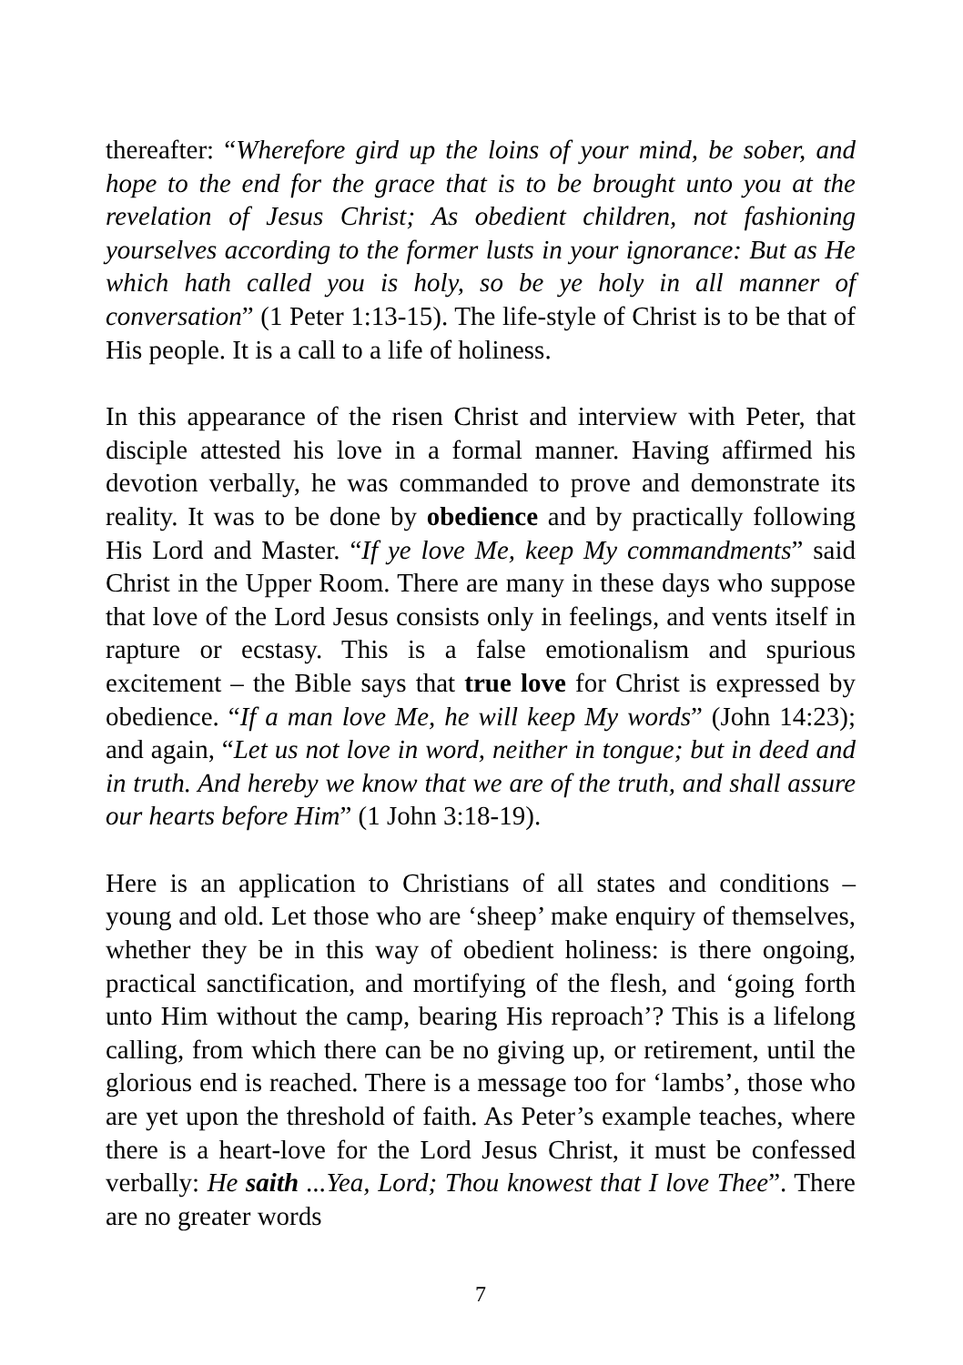thereafter: “Wherefore gird up the loins of your mind, be sober, and hope to the end for the grace that is to be brought unto you at the revelation of Jesus Christ; As obedient children, not fashioning yourselves according to the former lusts in your ignorance: But as He which hath called you is holy, so be ye holy in all manner of conversation” (1 Peter 1:13-15). The life-style of Christ is to be that of His people. It is a call to a life of holiness.
In this appearance of the risen Christ and interview with Peter, that disciple attested his love in a formal manner. Having affirmed his devotion verbally, he was commanded to prove and demonstrate its reality. It was to be done by obedience and by practically following His Lord and Master. “If ye love Me, keep My commandments” said Christ in the Upper Room. There are many in these days who suppose that love of the Lord Jesus consists only in feelings, and vents itself in rapture or ecstasy. This is a false emotionalism and spurious excitement – the Bible says that true love for Christ is expressed by obedience. “If a man love Me, he will keep My words” (John 14:23); and again, “Let us not love in word, neither in tongue; but in deed and in truth. And hereby we know that we are of the truth, and shall assure our hearts before Him” (1 John 3:18-19).
Here is an application to Christians of all states and conditions – young and old. Let those who are ‘sheep’ make enquiry of themselves, whether they be in this way of obedient holiness: is there ongoing, practical sanctification, and mortifying of the flesh, and ‘going forth unto Him without the camp, bearing His reproach’? This is a lifelong calling, from which there can be no giving up, or retirement, until the glorious end is reached. There is a message too for ‘lambs’, those who are yet upon the threshold of faith. As Peter’s example teaches, where there is a heart-love for the Lord Jesus Christ, it must be confessed verbally: He saith ...Yea, Lord; Thou knowest that I love Thee”. There are no greater words
7